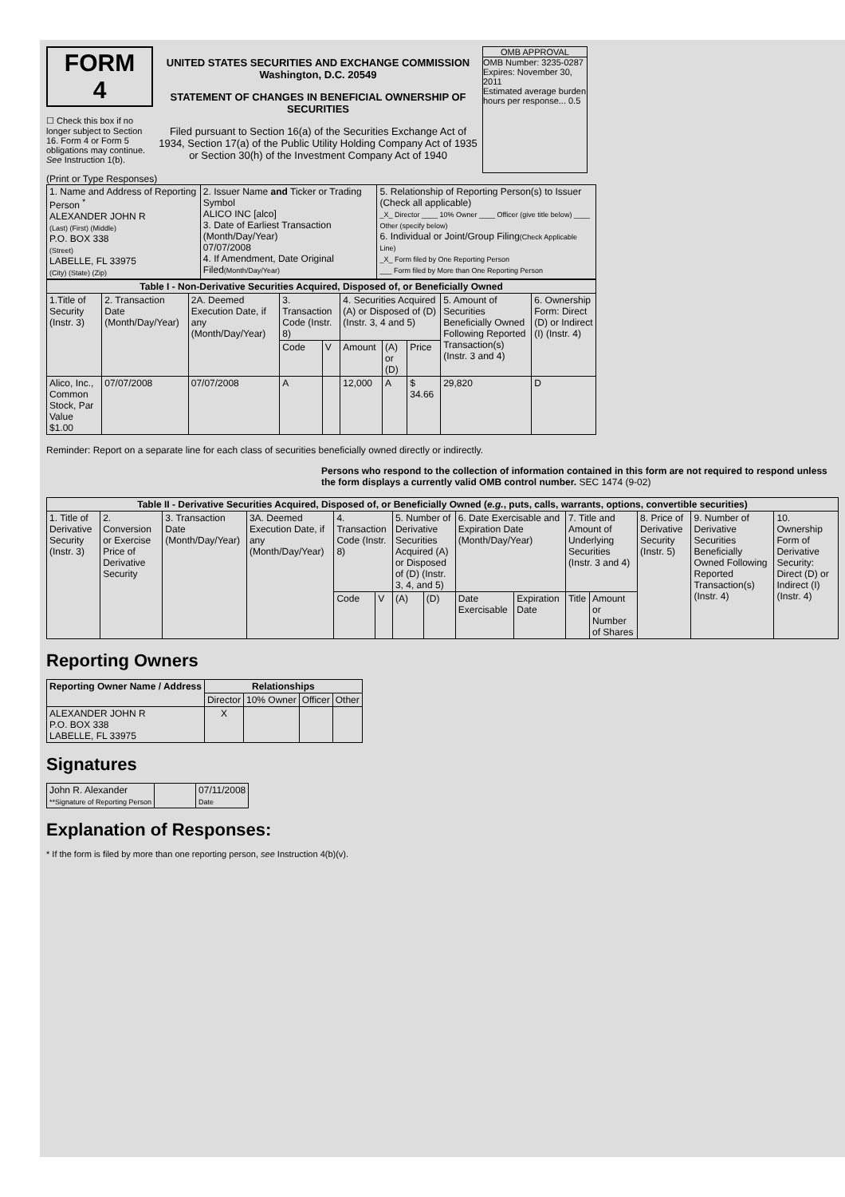FORM 4
☐ Check this box if no longer subject to Section 16. Form 4 or Form 5 obligations may continue. See Instruction 1(b).
UNITED STATES SECURITIES AND EXCHANGE COMMISSION
Washington, D.C. 20549
STATEMENT OF CHANGES IN BENEFICIAL OWNERSHIP OF SECURITIES
Filed pursuant to Section 16(a) of the Securities Exchange Act of 1934, Section 17(a) of the Public Utility Holding Company Act of 1935 or Section 30(h) of the Investment Company Act of 1940
OMB APPROVAL
OMB Number: 3235-0287
Expires: November 30, 2011
Estimated average burden hours per response... 0.5
(Print or Type Responses)
| 1. Name and Address of Reporting Person <sup>*</sup> ALEXANDER JOHN R (Last) (First) (Middle) P.O. BOX 338 (Street) LABELLE, FL 33975 (City) (State) (Zip) | 2. Issuer Name and Ticker or Trading Symbol ALICO INC [alco] 3. Date of Earliest Transaction (Month/Day/Year) 07/07/2008 4. If Amendment, Date Original Filed (Month/Day/Year) | 5. Relationship of Reporting Person(s) to Issuer (Check all applicable) _X_ Director ____ 10% Owner ____ Officer (give title below) ____ Other (specify below) 6. Individual or Joint/Group Filing (Check Applicable Line) _X_ Form filed by One Reporting Person ___ Form filed by More than One Reporting Person |
| Table I - Non-Derivative Securities Acquired, Disposed of, or Beneficially Owned | | | | | | | | | |
| --- | --- | --- | --- | --- | --- | --- | --- | --- | --- |
| 1.Title of Security (Instr. 3) | 2. Transaction Date (Month/Day/Year) | 2A. Deemed Execution Date, if any (Month/Day/Year) | 3. Transaction Code (Instr. 8) | | 4. Securities Acquired (A) or Disposed of (D) (Instr. 3, 4 and 5) | | | 5. Amount of Securities Beneficially Owned Following Reported Transaction(s) (Instr. 3 and 4) | 6. Ownership Form: Direct (D) or Indirect (I) (Instr. 4) |
| | | | Code | V | Amount | (A) or (D) | Price | | |
| Alico, Inc., Common Stock, Par Value $1.00 | 07/07/2008 | 07/07/2008 | A | | 12,000 | A | $ 34.66 | 29,820 | D |
Reminder: Report on a separate line for each class of securities beneficially owned directly or indirectly.
Persons who respond to the collection of information contained in this form are not required to respond unless the form displays a currently valid OMB control number. SEC 1474 (9-02)
| Table II - Derivative Securities Acquired, Disposed of, or Beneficially Owned ( e.g. , puts, calls, warrants, options, convertible securities) | | | | | | | | | | | | | | |
| --- | --- | --- | --- | --- | --- | --- | --- | --- | --- | --- | --- | --- | --- | --- |
| 1. Title of Derivative Security (Instr. 3) | 2. Conversion or Exercise Price of Derivative Security | 3. Transaction Date (Month/Day/Year) | 3A. Deemed Execution Date, if any (Month/Day/Year) | 4. Transaction Code (Instr. 8) | | 5. Number of Derivative Securities Acquired (A) or Disposed of (D) (Instr. 3, 4, and 5) | | 6. Date Exercisable and Expiration Date (Month/Day/Year) | | 7. Title and Amount of Underlying Securities (Instr. 3 and 4) | | 8. Price of Derivative Security (Instr. 5) | 9. Number of Derivative Securities Beneficially Owned Following Reported Transaction(s) (Instr. 4) | 10. Ownership Form of Derivative Security: Direct (D) or Indirect (I) (Instr. 4) |
| | | | | Code | V | (A) | (D) | Date Exercisable | Expiration Date | Title | Amount or Number of Shares | | | |
Reporting Owners
| Reporting Owner Name / Address | Relationships | | | |
| --- | --- | --- | --- | --- |
| | Director | 10% Owner | Officer | Other |
| ALEXANDER JOHN R P.O. BOX 338 LABELLE, FL 33975 | X | | | |
Signatures
| John R. Alexander **Signature of Reporting Person | | 07/11/2008 Date |
Explanation of Responses:
* If the form is filed by more than one reporting person, see Instruction 4(b)(v).